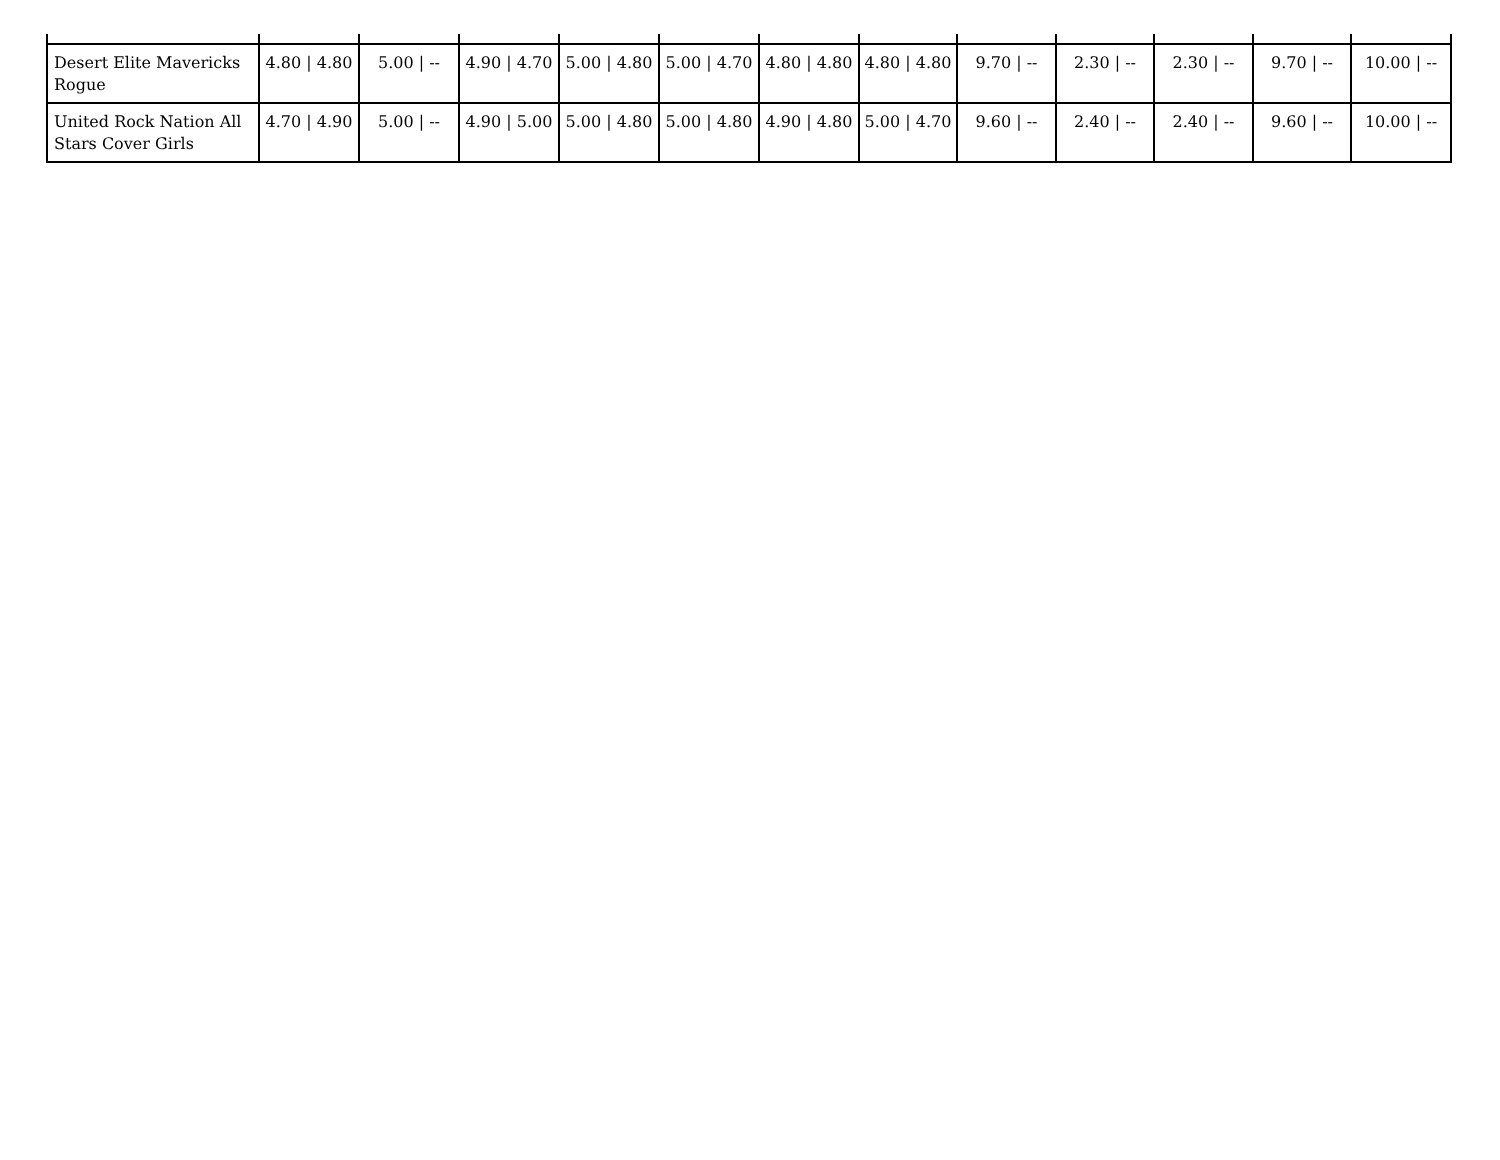| Desert Elite Mavericks Rogue | 4.80 / 4.80 | 5.00 / -- | 4.90 / 4.70 | 5.00 / 4.80 | 5.00 / 4.70 | 4.80 / 4.80 | 4.80 / 4.80 | 9.70 / -- | 2.30 / -- | 2.30 / -- | 9.70 / -- | 10.00 / -- |
| United Rock Nation All Stars Cover Girls | 4.70 / 4.90 | 5.00 / -- | 4.90 / 5.00 | 5.00 / 4.80 | 5.00 / 4.80 | 4.90 / 4.80 | 5.00 / 4.70 | 9.60 / -- | 2.40 / -- | 2.40 / -- | 9.60 / -- | 10.00 / -- |